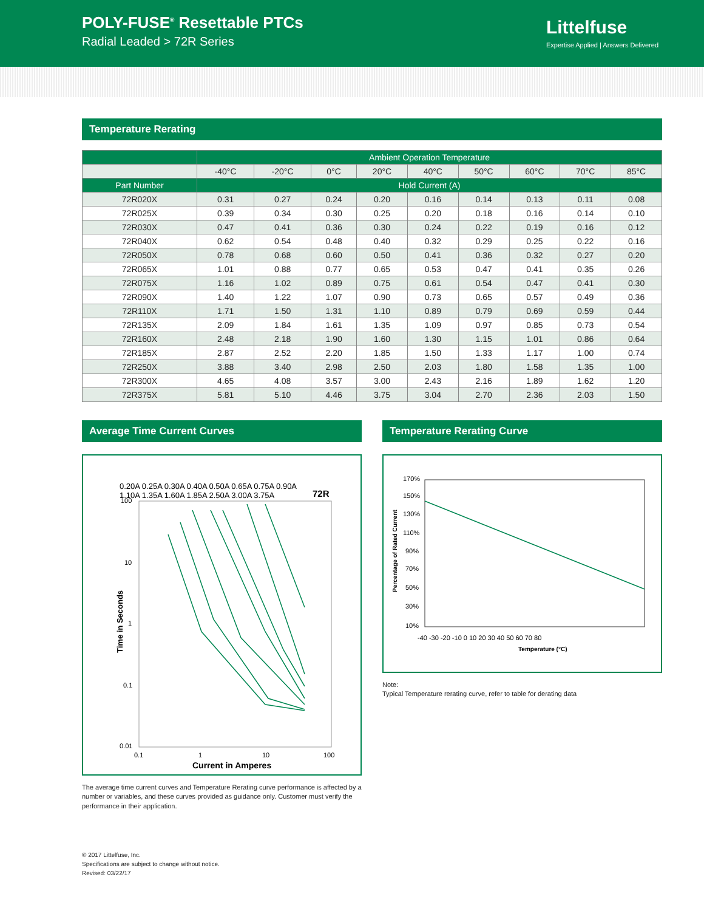POLY-FUSE<sup>®</sup> Resettable PTCs
Radial Leaded > 72R Series
Littelfuse
Expertise Applied | Answers Delivered
Temperature Rerating
| | Ambient Operation Temperature | | | | | | | | |
| --- | --- | --- | --- | --- | --- | --- | --- | --- | --- |
| | -40°C | -20°C | 0°C | 20°C | 40°C | 50°C | 60°C | 70°C | 85°C |
| Part Number | Hold Current (A) | | | | | | | | |
| 72R020X | 0.31 | 0.27 | 0.24 | 0.20 | 0.16 | 0.14 | 0.13 | 0.11 | 0.08 |
| 72R025X | 0.39 | 0.34 | 0.30 | 0.25 | 0.20 | 0.18 | 0.16 | 0.14 | 0.10 |
| 72R030X | 0.47 | 0.41 | 0.36 | 0.30 | 0.24 | 0.22 | 0.19 | 0.16 | 0.12 |
| 72R040X | 0.62 | 0.54 | 0.48 | 0.40 | 0.32 | 0.29 | 0.25 | 0.22 | 0.16 |
| 72R050X | 0.78 | 0.68 | 0.60 | 0.50 | 0.41 | 0.36 | 0.32 | 0.27 | 0.20 |
| 72R065X | 1.01 | 0.88 | 0.77 | 0.65 | 0.53 | 0.47 | 0.41 | 0.35 | 0.26 |
| 72R075X | 1.16 | 1.02 | 0.89 | 0.75 | 0.61 | 0.54 | 0.47 | 0.41 | 0.30 |
| 72R090X | 1.40 | 1.22 | 1.07 | 0.90 | 0.73 | 0.65 | 0.57 | 0.49 | 0.36 |
| 72R110X | 1.71 | 1.50 | 1.31 | 1.10 | 0.89 | 0.79 | 0.69 | 0.59 | 0.44 |
| 72R135X | 2.09 | 1.84 | 1.61 | 1.35 | 1.09 | 0.97 | 0.85 | 0.73 | 0.54 |
| 72R160X | 2.48 | 2.18 | 1.90 | 1.60 | 1.30 | 1.15 | 1.01 | 0.86 | 0.64 |
| 72R185X | 2.87 | 2.52 | 2.20 | 1.85 | 1.50 | 1.33 | 1.17 | 1.00 | 0.74 |
| 72R250X | 3.88 | 3.40 | 2.98 | 2.50 | 2.03 | 1.80 | 1.58 | 1.35 | 1.00 |
| 72R300X | 4.65 | 4.08 | 3.57 | 3.00 | 2.43 | 2.16 | 1.89 | 1.62 | 1.20 |
| 72R375X | 5.81 | 5.10 | 4.46 | 3.75 | 3.04 | 2.70 | 2.36 | 2.03 | 1.50 |
Average Time Current Curves
0.20A 0.25A 0.30A 0.40A 0.50A 0.65A 0.75A 0.90A
1.10A 1.35A 1.60A 1.85A 2.50A 3.00A 3.75A
72R
100
10
1
0.1
0.01
0.1
1
10
100
Current in Amperes
Time in Seconds
The average time current curves and Temperature Rerating curve performance is affected by a number or variables, and these curves provided as guidance only. Customer must verify the performance in their application.
Temperature Rerating Curve
170%
150%
130%
110%
90%
70%
50%
30%
10%
-40 -30 -20 -10 0 10 20 30 40 50 60 70 80
Temperature (°C)
Percentage of Rated Current
Note:
Typical Temperature rerating curve, refer to table for derating data
© 2017 Littelfuse, Inc.
Specifications are subject to change without notice.
Revised: 03/22/17